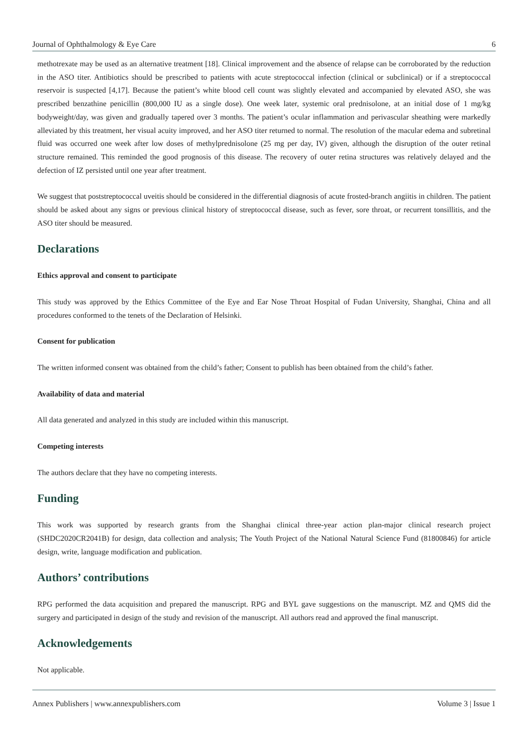Journal of Ophthalmology & Eye Care 6
methotrexate may be used as an alternative treatment [18]. Clinical improvement and the absence of relapse can be corroborated by the reduction in the ASO titer. Antibiotics should be prescribed to patients with acute streptococcal infection (clinical or subclinical) or if a streptococcal reservoir is suspected [4,17]. Because the patient’s white blood cell count was slightly elevated and accompanied by elevated ASO, she was prescribed benzathine penicillin (800,000 IU as a single dose). One week later, systemic oral prednisolone, at an initial dose of 1 mg/kg bodyweight/day, was given and gradually tapered over 3 months. The patient’s ocular inflammation and perivascular sheathing were markedly alleviated by this treatment, her visual acuity improved, and her ASO titer returned to normal. The resolution of the macular edema and subretinal fluid was occurred one week after low doses of methylprednisolone (25 mg per day, IV) given, although the disruption of the outer retinal structure remained. This reminded the good prognosis of this disease. The recovery of outer retina structures was relatively delayed and the defection of IZ persisted until one year after treatment.
We suggest that poststreptococcal uveitis should be considered in the differential diagnosis of acute frosted-branch angiitis in children. The patient should be asked about any signs or previous clinical history of streptococcal disease, such as fever, sore throat, or recurrent tonsillitis, and the ASO titer should be measured.
Declarations
Ethics approval and consent to participate
This study was approved by the Ethics Committee of the Eye and Ear Nose Throat Hospital of Fudan University, Shanghai, China and all procedures conformed to the tenets of the Declaration of Helsinki.
Consent for publication
The written informed consent was obtained from the child’s father; Consent to publish has been obtained from the child’s father.
Availability of data and material
All data generated and analyzed in this study are included within this manuscript.
Competing interests
The authors declare that they have no competing interests.
Funding
This work was supported by research grants from the Shanghai clinical three-year action plan-major clinical research project (SHDC2020CR2041B) for design, data collection and analysis; The Youth Project of the National Natural Science Fund (81800846) for article design, write, language modification and publication.
Authors’ contributions
RPG performed the data acquisition and prepared the manuscript. RPG and BYL gave suggestions on the manuscript. MZ and QMS did the surgery and participated in design of the study and revision of the manuscript. All authors read and approved the final manuscript.
Acknowledgements
Not applicable.
Annex Publishers | www.annexpublishers.com Volume 3 | Issue 1